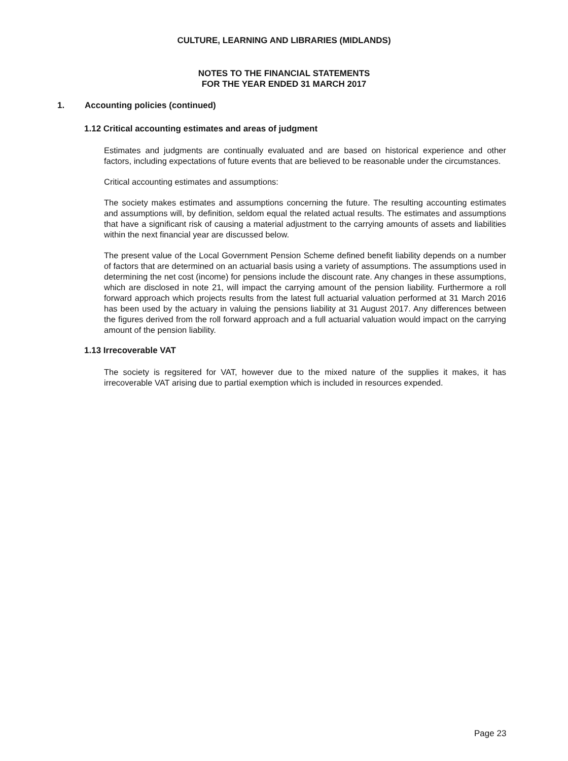CULTURE, LEARNING AND LIBRARIES (MIDLANDS)
NOTES TO THE FINANCIAL STATEMENTS
FOR THE YEAR ENDED 31 MARCH 2017
1. Accounting policies (continued)
1.12 Critical accounting estimates and areas of judgment
Estimates and judgments are continually evaluated and are based on historical experience and other factors, including expectations of future events that are believed to be reasonable under the circumstances.
Critical accounting estimates and assumptions:
The society makes estimates and assumptions concerning the future. The resulting accounting estimates and assumptions will, by definition, seldom equal the related actual results. The estimates and assumptions that have a significant risk of causing a material adjustment to the carrying amounts of assets and liabilities within the next financial year are discussed below.
The present value of the Local Government Pension Scheme defined benefit liability depends on a number of factors that are determined on an actuarial basis using a variety of assumptions. The assumptions used in determining the net cost (income) for pensions include the discount rate. Any changes in these assumptions, which are disclosed in note 21, will impact the carrying amount of the pension liability. Furthermore a roll forward approach which projects results from the latest full actuarial valuation performed at 31 March 2016 has been used by the actuary in valuing the pensions liability at 31 August 2017. Any differences between the figures derived from the roll forward approach and a full actuarial valuation would impact on the carrying amount of the pension liability.
1.13 Irrecoverable VAT
The society is regsitered for VAT, however due to the mixed nature of the supplies it makes, it has irrecoverable VAT arising due to partial exemption which is included in resources expended.
Page 23